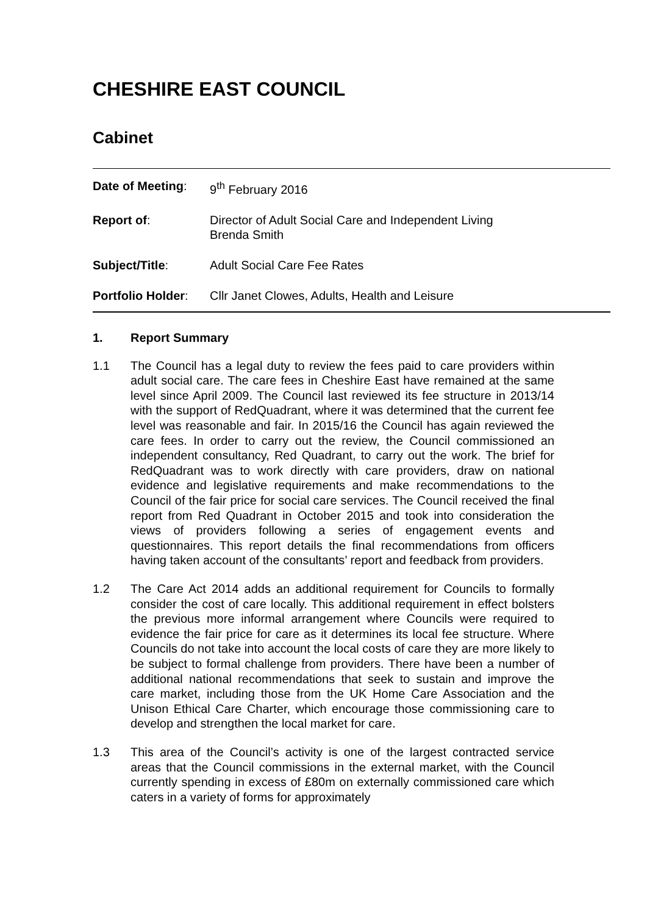CHESHIRE EAST COUNCIL
Cabinet
Date of Meeting: 9<sup>th</sup> February 2016
Report of: Director of Adult Social Care and Independent Living
Brenda Smith
Subject/Title: Adult Social Care Fee Rates
Portfolio Holder:
Cllr Janet Clowes, Adults, Health and Leisure
1. Report Summary
1.1 The Council has a legal duty to review the fees paid to care providers within adult social care. The care fees in Cheshire East have remained at the same level since April 2009. The Council last reviewed its fee structure in 2013/14 with the support of RedQuadrant, where it was determined that the current fee level was reasonable and fair. In 2015/16 the Council has again reviewed the care fees. In order to carry out the review, the Council commissioned an independent consultancy, Red Quadrant, to carry out the work. The brief for RedQuadrant was to work directly with care providers, draw on national evidence and legislative requirements and make recommendations to the Council of the fair price for social care services. The Council received the final report from Red Quadrant in October 2015 and took into consideration the views of providers following a series of engagement events and questionnaires. This report details the final recommendations from officers having taken account of the consultants’ report and feedback from providers.
1.2 The Care Act 2014 adds an additional requirement for Councils to formally consider the cost of care locally. This additional requirement in effect bolsters the previous more informal arrangement where Councils were required to evidence the fair price for care as it determines its local fee structure. Where Councils do not take into account the local costs of care they are more likely to be subject to formal challenge from providers. There have been a number of additional national recommendations that seek to sustain and improve the care market, including those from the UK Home Care Association and the Unison Ethical Care Charter, which encourage those commissioning care to develop and strengthen the local market for care.
1.3 This area of the Council’s activity is one of the largest contracted service areas that the Council commissions in the external market, with the Council currently spending in excess of £80m on externally commissioned care which caters in a variety of forms for approximately